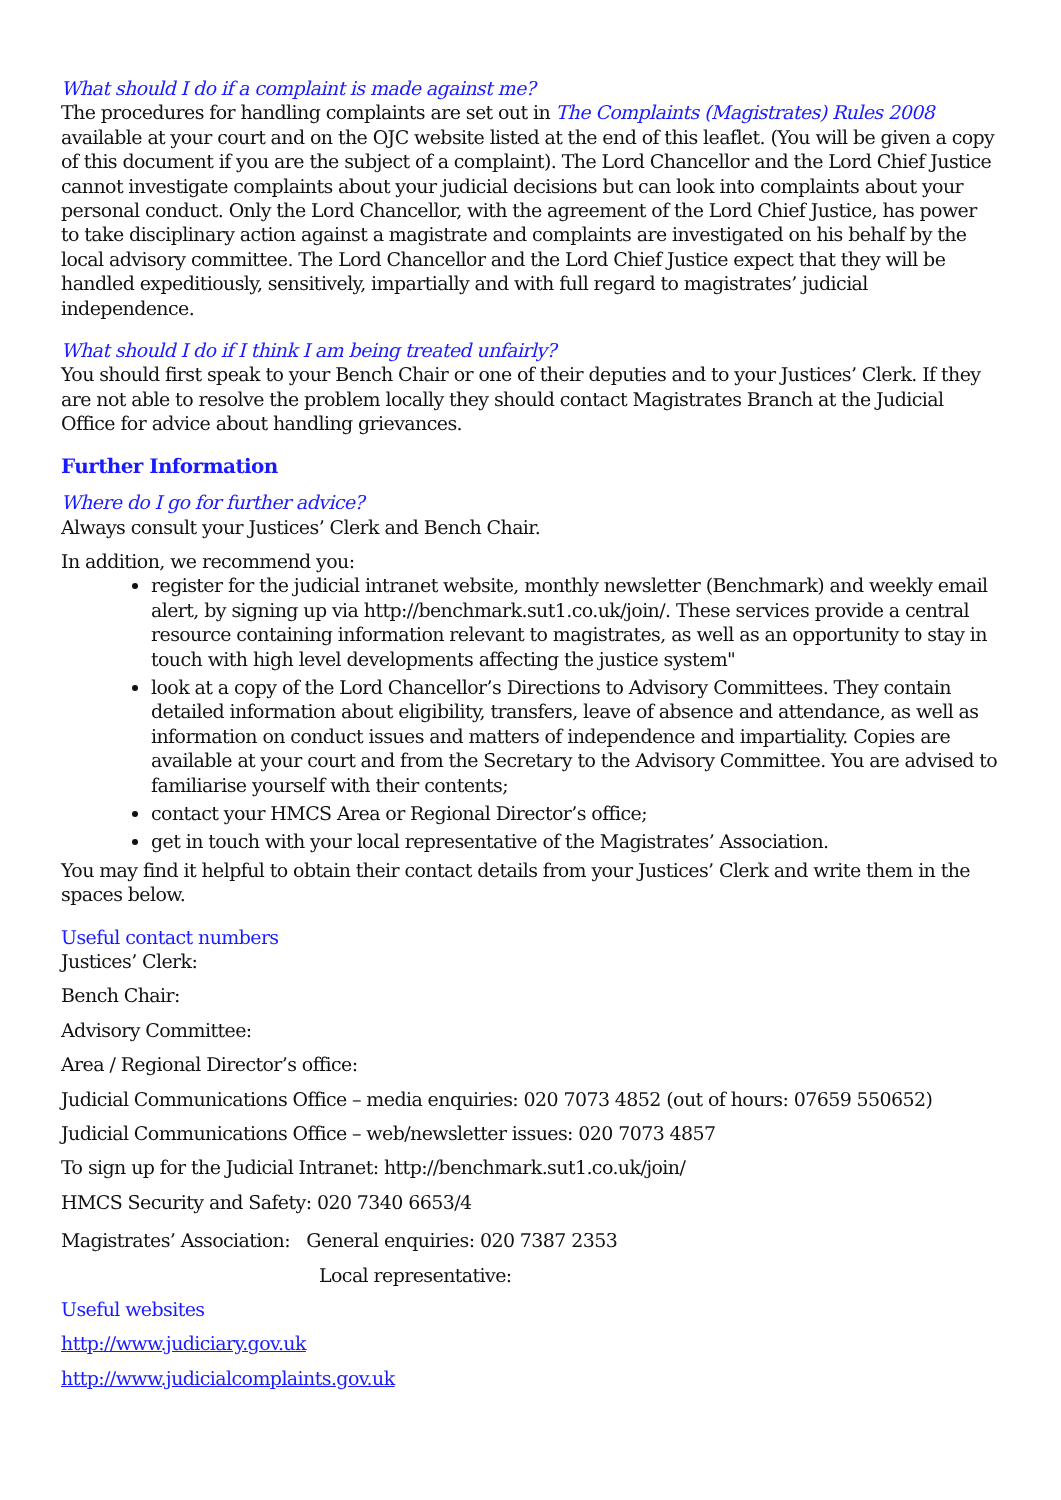What should I do if a complaint is made against me?
The procedures for handling complaints are set out in The Complaints (Magistrates) Rules 2008 available at your court and on the OJC website listed at the end of this leaflet. (You will be given a copy of this document if you are the subject of a complaint). The Lord Chancellor and the Lord Chief Justice cannot investigate complaints about your judicial decisions but can look into complaints about your personal conduct. Only the Lord Chancellor, with the agreement of the Lord Chief Justice, has power to take disciplinary action against a magistrate and complaints are investigated on his behalf by the local advisory committee. The Lord Chancellor and the Lord Chief Justice expect that they will be handled expeditiously, sensitively, impartially and with full regard to magistrates’ judicial independence.
What should I do if I think I am being treated unfairly?
You should first speak to your Bench Chair or one of their deputies and to your Justices’ Clerk. If they are not able to resolve the problem locally they should contact Magistrates Branch at the Judicial Office for advice about handling grievances.
Further Information
Where do I go for further advice?
Always consult your Justices’ Clerk and Bench Chair.
In addition, we recommend you:
register for the judicial intranet website, monthly newsletter (Benchmark) and weekly email alert, by signing up via http://benchmark.sut1.co.uk/join/. These services provide a central resource containing information relevant to magistrates, as well as an opportunity to stay in touch with high level developments affecting the justice system"
look at a copy of the Lord Chancellor’s Directions to Advisory Committees. They contain detailed information about eligibility, transfers, leave of absence and attendance, as well as information on conduct issues and matters of independence and impartiality. Copies are available at your court and from the Secretary to the Advisory Committee. You are advised to familiarise yourself with their contents;
contact your HMCS Area or Regional Director’s office;
get in touch with your local representative of the Magistrates’ Association.
You may find it helpful to obtain their contact details from your Justices’ Clerk and write them in the spaces below.
Useful contact numbers
Justices’ Clerk:
Bench Chair:
Advisory Committee:
Area / Regional Director’s office:
Judicial Communications Office – media enquiries: 020 7073 4852 (out of hours: 07659 550652)
Judicial Communications Office – web/newsletter issues: 020 7073 4857
To sign up for the Judicial Intranet: http://benchmark.sut1.co.uk/join/
HMCS Security and Safety: 020 7340 6653/4
Magistrates’ Association: General enquiries: 020 7387 2353
Local representative:
Useful websites
http://www.judiciary.gov.uk
http://www.judicialcomplaints.gov.uk